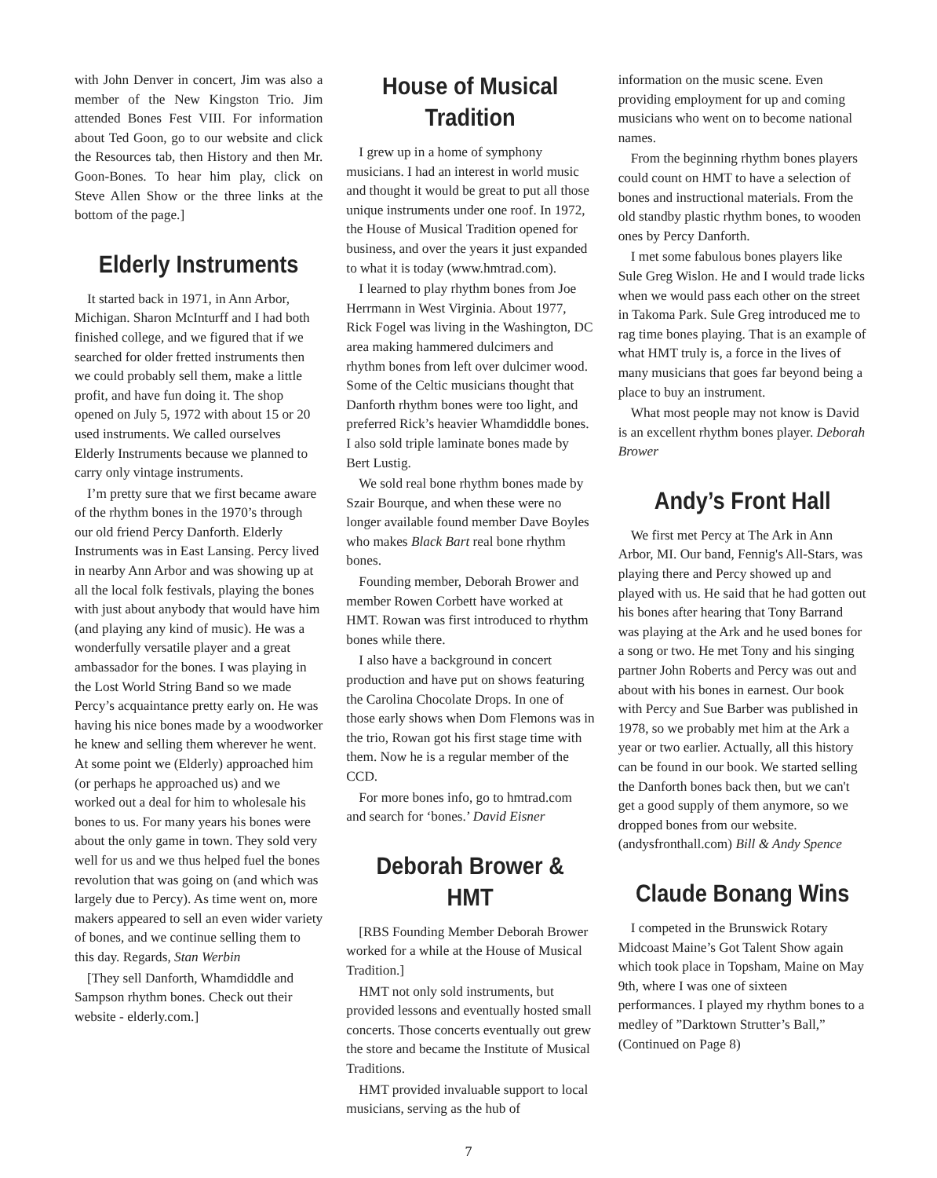with John Denver in concert, Jim was also a member of the New Kingston Trio. Jim attended Bones Fest VIII. For information about Ted Goon, go to our website and click the Resources tab, then History and then Mr. Goon-Bones. To hear him play, click on Steve Allen Show or the three links at the bottom of the page.]
Elderly Instruments
It started back in 1971, in Ann Arbor, Michigan. Sharon McInturff and I had both finished college, and we figured that if we searched for older fretted instruments then we could probably sell them, make a little profit, and have fun doing it. The shop opened on July 5, 1972 with about 15 or 20 used instruments. We called ourselves Elderly Instruments because we planned to carry only vintage instruments.
I’m pretty sure that we first became aware of the rhythm bones in the 1970’s through our old friend Percy Danforth. Elderly Instruments was in East Lansing. Percy lived in nearby Ann Arbor and was showing up at all the local folk festivals, playing the bones with just about anybody that would have him (and playing any kind of music). He was a wonderfully versatile player and a great ambassador for the bones. I was playing in the Lost World String Band so we made Percy’s acquaintance pretty early on. He was having his nice bones made by a woodworker he knew and selling them wherever he went. At some point we (Elderly) approached him (or perhaps he approached us) and we worked out a deal for him to wholesale his bones to us. For many years his bones were about the only game in town. They sold very well for us and we thus helped fuel the bones revolution that was going on (and which was largely due to Percy). As time went on, more makers appeared to sell an even wider variety of bones, and we continue selling them to this day. Regards, Stan Werbin
[They sell Danforth, Whamdiddle and Sampson rhythm bones. Check out their website - elderly.com.]
House of Musical Tradition
I grew up in a home of symphony musicians. I had an interest in world music and thought it would be great to put all those unique instruments under one roof. In 1972, the House of Musical Tradition opened for business, and over the years it just expanded to what it is today (www.hmtrad.com).
I learned to play rhythm bones from Joe Herrmann in West Virginia. About 1977, Rick Fogel was living in the Washington, DC area making hammered dulcimers and rhythm bones from left over dulcimer wood. Some of the Celtic musicians thought that Danforth rhythm bones were too light, and preferred Rick’s heavier Whamdiddle bones. I also sold triple laminate bones made by Bert Lustig.
We sold real bone rhythm bones made by Szair Bourque, and when these were no longer available found member Dave Boyles who makes Black Bart real bone rhythm bones.
Founding member, Deborah Brower and member Rowen Corbett have worked at HMT. Rowan was first introduced to rhythm bones while there.
I also have a background in concert production and have put on shows featuring the Carolina Chocolate Drops. In one of those early shows when Dom Flemons was in the trio, Rowan got his first stage time with them. Now he is a regular member of the CCD.
For more bones info, go to hmtrad.com and search for ‘bones.’ David Eisner
Deborah Brower & HMT
[RBS Founding Member Deborah Brower worked for a while at the House of Musical Tradition.]
HMT not only sold instruments, but provided lessons and eventually hosted small concerts. Those concerts eventually out grew the store and became the Institute of Musical Traditions.
HMT provided invaluable support to local musicians, serving as the hub of
information on the music scene. Even providing employment for up and coming musicians who went on to become national names.
From the beginning rhythm bones players could count on HMT to have a selection of bones and instructional materials. From the old standby plastic rhythm bones, to wooden ones by Percy Danforth.
I met some fabulous bones players like Sule Greg Wislon. He and I would trade licks when we would pass each other on the street in Takoma Park. Sule Greg introduced me to rag time bones playing. That is an example of what HMT truly is, a force in the lives of many musicians that goes far beyond being a place to buy an instrument.
What most people may not know is David is an excellent rhythm bones player. Deborah Brower
Andy’s Front Hall
We first met Percy at The Ark in Ann Arbor, MI. Our band, Fennig's All-Stars, was playing there and Percy showed up and played with us. He said that he had gotten out his bones after hearing that Tony Barrand was playing at the Ark and he used bones for a song or two. He met Tony and his singing partner John Roberts and Percy was out and about with his bones in earnest. Our book with Percy and Sue Barber was published in 1978, so we probably met him at the Ark a year or two earlier. Actually, all this history can be found in our book. We started selling the Danforth bones back then, but we can't get a good supply of them anymore, so we dropped bones from our website. (andysfronthall.com) Bill & Andy Spence
Claude Bonang Wins
I competed in the Brunswick Rotary Midcoast Maine’s Got Talent Show again which took place in Topsham, Maine on May 9th, where I was one of sixteen performances. I played my rhythm bones to a medley of ”Darktown Strutter’s Ball,” (Continued on Page 8)
7